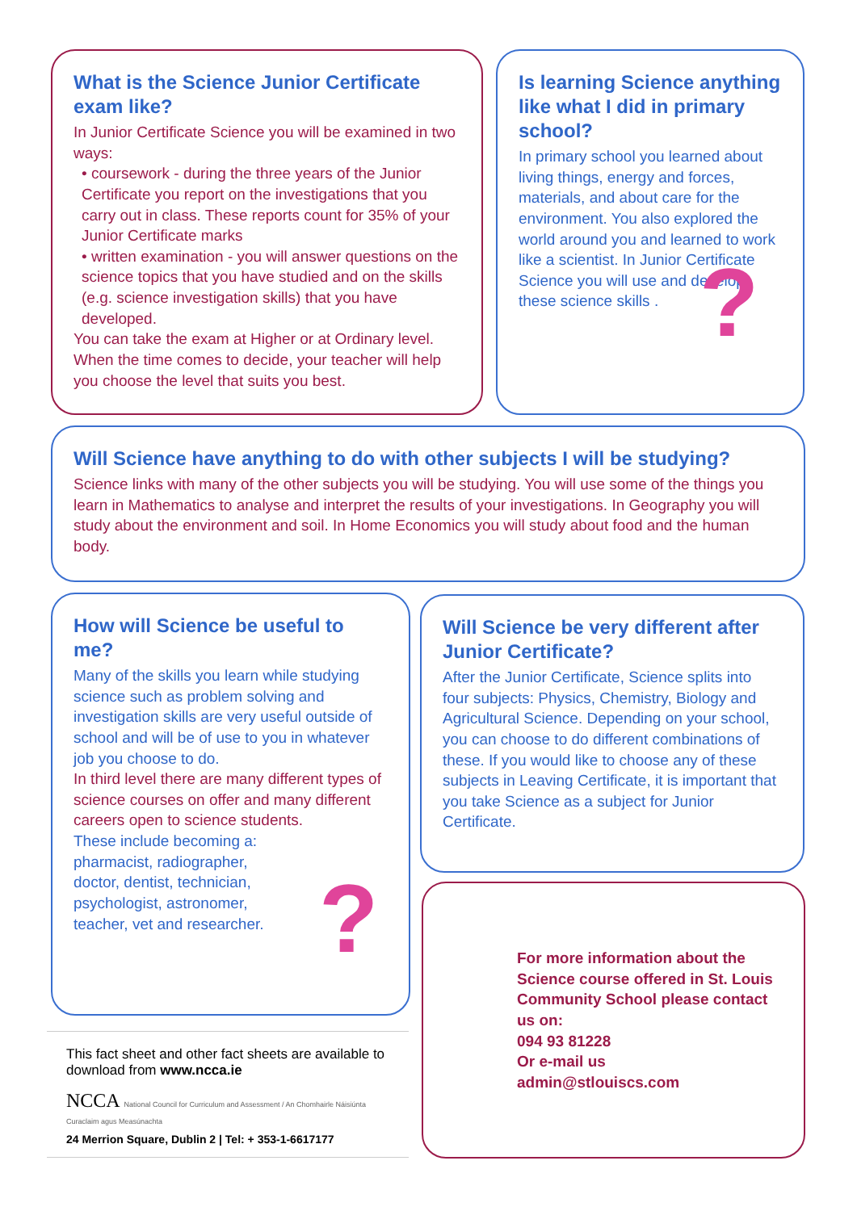What is the Science Junior Certificate exam like?
In Junior Certificate Science you will be examined in two ways:
• coursework - during the three years of the Junior Certificate you report on the investigations that you carry out in class. These reports count for 35% of your Junior Certificate marks
• written examination - you will answer questions on the science topics that you have studied and on the skills (e.g. science investigation skills) that you have developed.
You can take the exam at Higher or at Ordinary level. When the time comes to decide, your teacher will help you choose the level that suits you best.
Is learning Science anything like what I did in primary school?
In primary school you learned about living things, energy and forces, materials, and about care for the environment. You also explored the world around you and learned to work like a scientist. In Junior Certificate Science you will use and develop these science skills .
?
Will Science have anything to do with other subjects I will be studying?
Science links with many of the other subjects you will be studying. You will use some of the things you learn in Mathematics to analyse and interpret the results of your investigations. In Geography you will study about the environment and soil. In Home Economics you will study about food and the human body.
How will Science be useful to me?
Many of the skills you learn while studying science such as problem solving and investigation skills are very useful outside of school and will be of use to you in whatever job you choose to do.
In third level there are many different types of science courses on offer and many different careers open to science students.
These include becoming a: pharmacist, radiographer, doctor, dentist, technician, psychologist, astronomer, teacher, vet and researcher.
?
Will Science be very different after Junior Certificate?
After the Junior Certificate, Science splits into four subjects: Physics, Chemistry, Biology and Agricultural Science. Depending on your school, you can choose to do different combinations of these. If you would like to choose any of these subjects in Leaving Certificate, it is important that you take Science as a subject for Junior Certificate.
For more information about the Science course offered in St. Louis Community School please contact us on:
094 93 81228
Or e-mail us
admin@stlouiscs.com
This fact sheet and other fact sheets are available to download from www.ncca.ie
NCCA National Council for Curriculum and Assessment / An Chomhairle Náisiúnta Curaclaim agus Measúnachta
24 Merrion Square, Dublin 2 | Tel: + 353-1-6617177